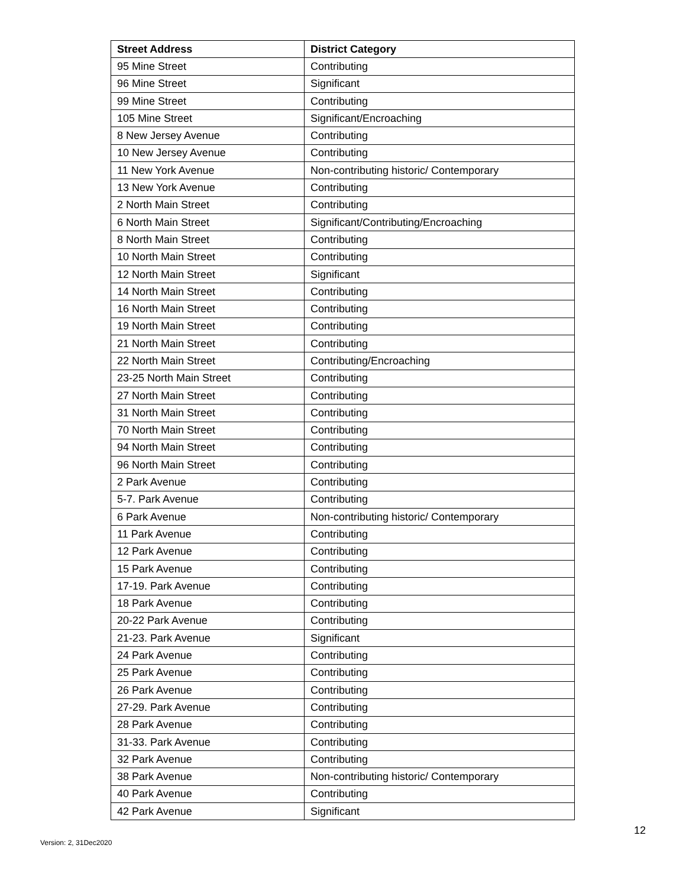| Street Address | District Category |
| --- | --- |
| 95 Mine Street | Contributing |
| 96 Mine Street | Significant |
| 99 Mine Street | Contributing |
| 105 Mine Street | Significant/Encroaching |
| 8 New Jersey Avenue | Contributing |
| 10 New Jersey Avenue | Contributing |
| 11 New York Avenue | Non-contributing historic/ Contemporary |
| 13 New York Avenue | Contributing |
| 2 North Main Street | Contributing |
| 6 North Main Street | Significant/Contributing/Encroaching |
| 8 North Main Street | Contributing |
| 10 North Main Street | Contributing |
| 12 North Main Street | Significant |
| 14 North Main Street | Contributing |
| 16 North Main Street | Contributing |
| 19 North Main Street | Contributing |
| 21 North Main Street | Contributing |
| 22 North Main Street | Contributing/Encroaching |
| 23-25 North Main Street | Contributing |
| 27 North Main Street | Contributing |
| 31 North Main Street | Contributing |
| 70 North Main Street | Contributing |
| 94 North Main Street | Contributing |
| 96 North Main Street | Contributing |
| 2 Park Avenue | Contributing |
| 5-7. Park Avenue | Contributing |
| 6 Park Avenue | Non-contributing historic/ Contemporary |
| 11 Park Avenue | Contributing |
| 12 Park Avenue | Contributing |
| 15 Park Avenue | Contributing |
| 17-19. Park Avenue | Contributing |
| 18 Park Avenue | Contributing |
| 20-22 Park Avenue | Contributing |
| 21-23. Park Avenue | Significant |
| 24 Park Avenue | Contributing |
| 25 Park Avenue | Contributing |
| 26 Park Avenue | Contributing |
| 27-29. Park Avenue | Contributing |
| 28 Park Avenue | Contributing |
| 31-33. Park Avenue | Contributing |
| 32 Park Avenue | Contributing |
| 38 Park Avenue | Non-contributing historic/ Contemporary |
| 40 Park Avenue | Contributing |
| 42 Park Avenue | Significant |
Version: 2, 31Dec2020 12